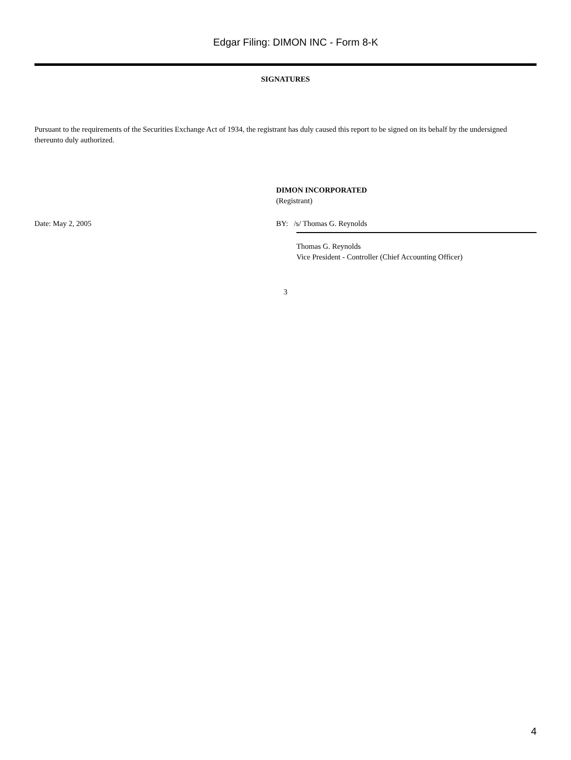Edgar Filing: DIMON INC - Form 8-K
SIGNATURES
Pursuant to the requirements of the Securities Exchange Act of 1934, the registrant has duly caused this report to be signed on its behalf by the undersigned thereunto duly authorized.
DIMON INCORPORATED
(Registrant)
Date: May 2, 2005 BY: /s/ Thomas G. Reynolds
Thomas G. Reynolds
Vice President - Controller (Chief Accounting Officer)
3
4